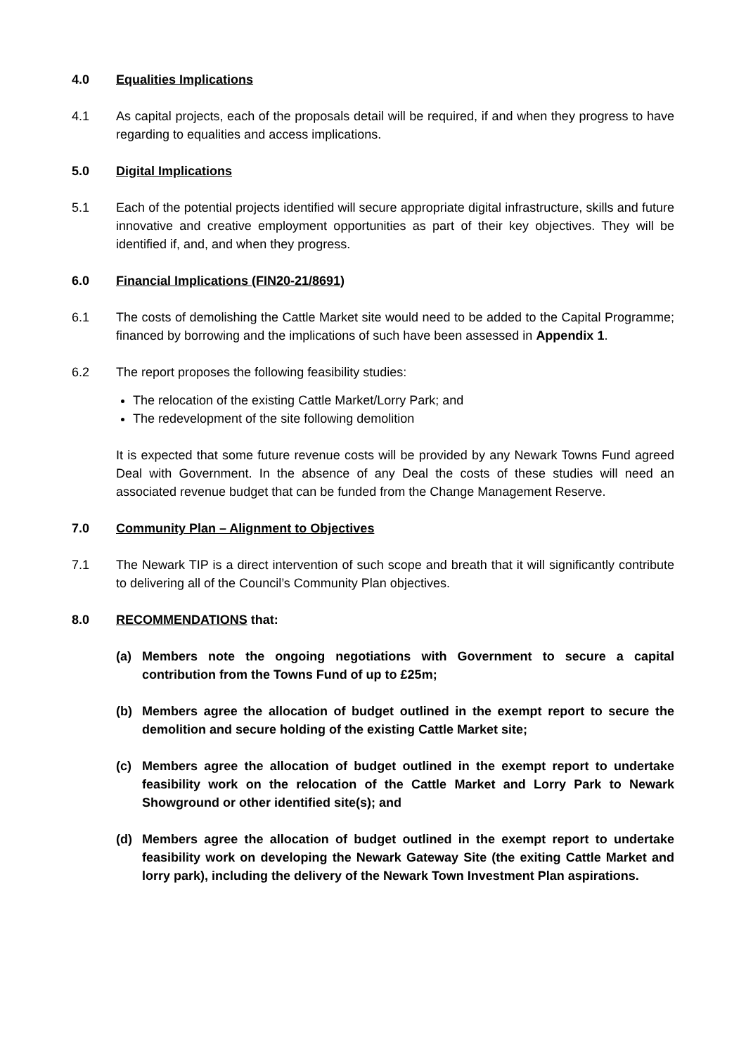4.0 Equalities Implications
4.1 As capital projects, each of the proposals detail will be required, if and when they progress to have regarding to equalities and access implications.
5.0 Digital Implications
5.1 Each of the potential projects identified will secure appropriate digital infrastructure, skills and future innovative and creative employment opportunities as part of their key objectives. They will be identified if, and, and when they progress.
6.0 Financial Implications (FIN20-21/8691)
6.1 The costs of demolishing the Cattle Market site would need to be added to the Capital Programme; financed by borrowing and the implications of such have been assessed in Appendix 1.
6.2 The report proposes the following feasibility studies:
The relocation of the existing Cattle Market/Lorry Park; and
The redevelopment of the site following demolition
It is expected that some future revenue costs will be provided by any Newark Towns Fund agreed Deal with Government. In the absence of any Deal the costs of these studies will need an associated revenue budget that can be funded from the Change Management Reserve.
7.0 Community Plan – Alignment to Objectives
7.1 The Newark TIP is a direct intervention of such scope and breath that it will significantly contribute to delivering all of the Council’s Community Plan objectives.
8.0 RECOMMENDATIONS that:
(a) Members note the ongoing negotiations with Government to secure a capital contribution from the Towns Fund of up to £25m;
(b) Members agree the allocation of budget outlined in the exempt report to secure the demolition and secure holding of the existing Cattle Market site;
(c) Members agree the allocation of budget outlined in the exempt report to undertake feasibility work on the relocation of the Cattle Market and Lorry Park to Newark Showground or other identified site(s); and
(d) Members agree the allocation of budget outlined in the exempt report to undertake feasibility work on developing the Newark Gateway Site (the exiting Cattle Market and lorry park), including the delivery of the Newark Town Investment Plan aspirations.